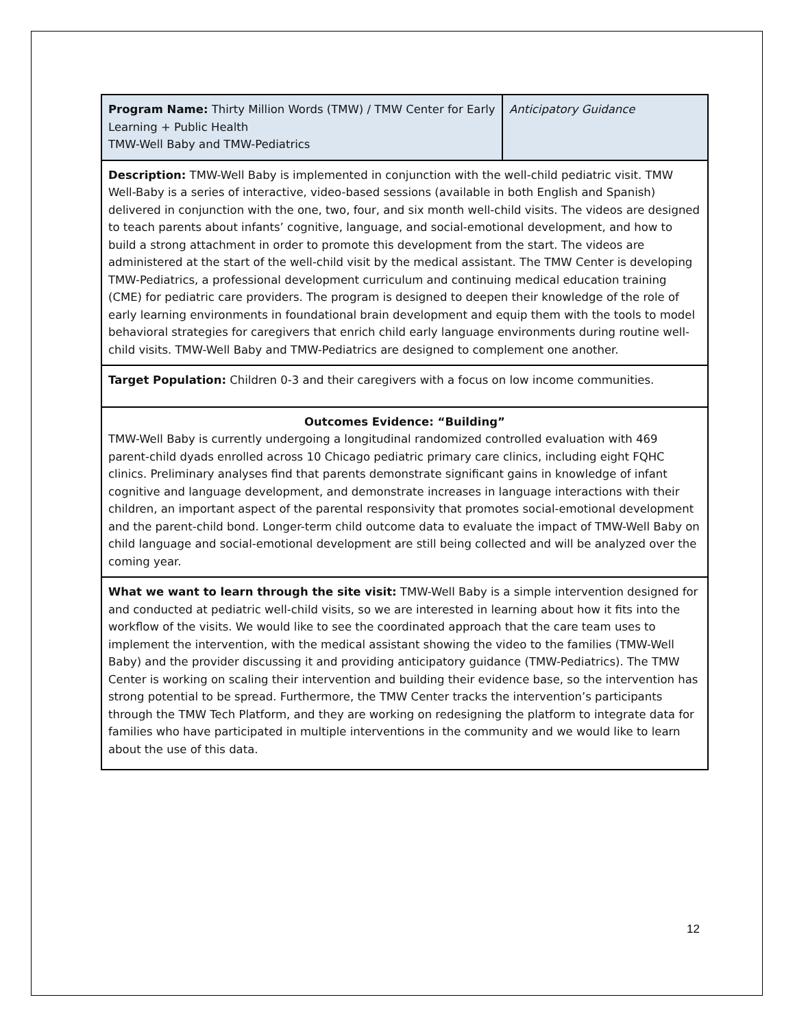| Program Name: Thirty Million Words (TMW) / TMW Center for Early Learning + Public Health TMW-Well Baby and TMW-Pediatrics | Anticipatory Guidance |
| Description: TMW-Well Baby is implemented in conjunction with the well-child pediatric visit. TMW Well-Baby is a series of interactive, video-based sessions (available in both English and Spanish) delivered in conjunction with the one, two, four, and six month well-child visits. The videos are designed to teach parents about infants’ cognitive, language, and social-emotional development, and how to build a strong attachment in order to promote this development from the start. The videos are administered at the start of the well-child visit by the medical assistant. The TMW Center is developing TMW-Pediatrics, a professional development curriculum and continuing medical education training (CME) for pediatric care providers. The program is designed to deepen their knowledge of the role of early learning environments in foundational brain development and equip them with the tools to model behavioral strategies for caregivers that enrich child early language environments during routine well-child visits. TMW-Well Baby and TMW-Pediatrics are designed to complement one another. | |
| Target Population: Children 0-3 and their caregivers with a focus on low income communities. | |
| Outcomes Evidence: “Building” TMW-Well Baby is currently undergoing a longitudinal randomized controlled evaluation with 469 parent-child dyads enrolled across 10 Chicago pediatric primary care clinics, including eight FQHC clinics. Preliminary analyses find that parents demonstrate significant gains in knowledge of infant cognitive and language development, and demonstrate increases in language interactions with their children, an important aspect of the parental responsivity that promotes social-emotional development and the parent-child bond. Longer-term child outcome data to evaluate the impact of TMW-Well Baby on child language and social-emotional development are still being collected and will be analyzed over the coming year. | |
| What we want to learn through the site visit: TMW-Well Baby is a simple intervention designed for and conducted at pediatric well-child visits, so we are interested in learning about how it fits into the workflow of the visits. We would like to see the coordinated approach that the care team uses to implement the intervention, with the medical assistant showing the video to the families (TMW-Well Baby) and the provider discussing it and providing anticipatory guidance (TMW-Pediatrics). The TMW Center is working on scaling their intervention and building their evidence base, so the intervention has strong potential to be spread. Furthermore, the TMW Center tracks the intervention’s participants through the TMW Tech Platform, and they are working on redesigning the platform to integrate data for families who have participated in multiple interventions in the community and we would like to learn about the use of this data. | |
12